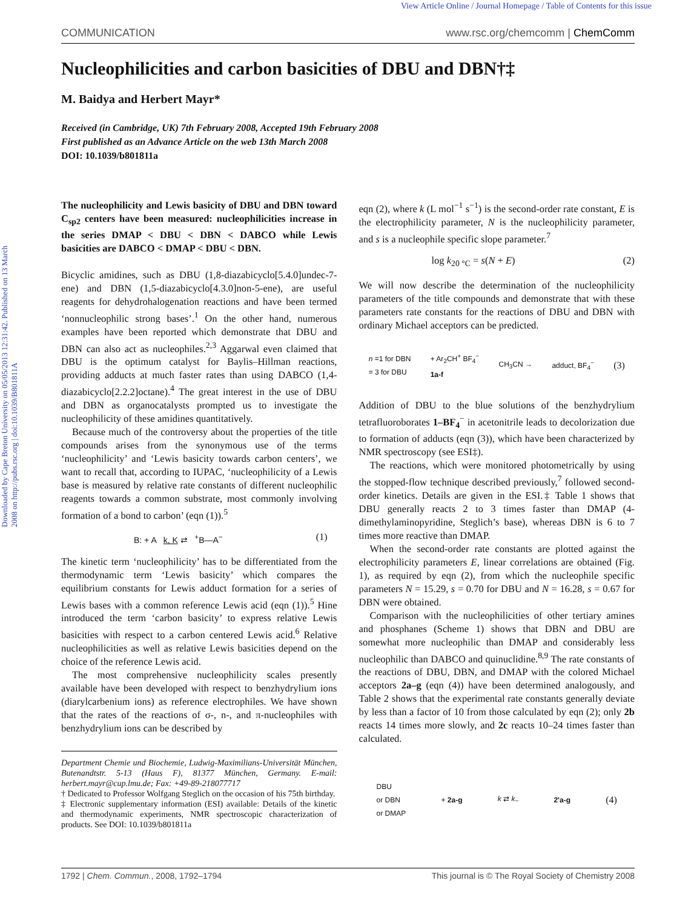Downloaded by Cape Breton University on 05/05/2013 12:31:42. Published on 13 March 2008 on http://pubs.rsc.org | doi:10.1039/B801811A
View Article Online / Journal Homepage / Table of Contents for this issue
COMMUNICATION www.rsc.org/chemcomm | ChemComm
Nucleophilicities and carbon basicities of DBU and DBN†‡
M. Baidya and Herbert Mayr*
Received (in Cambridge, UK) 7th February 2008, Accepted 19th February 2008
First published as an Advance Article on the web 13th March 2008
DOI: 10.1039/b801811a
The nucleophilicity and Lewis basicity of DBU and DBN toward C<sub>sp2</sub> centers have been measured: nucleophilicities increase in the series DMAP < DBU < DBN < DABCO while Lewis basicities are DABCO < DMAP < DBU < DBN.
Bicyclic amidines, such as DBU (1,8-diazabicyclo[5.4.0]undec-7-ene) and DBN (1,5-diazabicyclo[4.3.0]non-5-ene), are useful reagents for dehydrohalogenation reactions and have been termed ‘nonnucleophilic strong bases’.<sup>1</sup> On the other hand, numerous examples have been reported which demonstrate that DBU and DBN can also act as nucleophiles.<sup>2,3</sup> Aggarwal even claimed that DBU is the optimum catalyst for Baylis–Hillman reactions, providing adducts at much faster rates than using DABCO (1,4-diazabicyclo[2.2.2]octane).<sup>4</sup> The great interest in the use of DBU and DBN as organocatalysts prompted us to investigate the nucleophilicity of these amidines quantitatively.
Because much of the controversy about the properties of the title compounds arises from the synonymous use of the terms ‘nucleophilicity’ and ‘Lewis basicity towards carbon centers’, we want to recall that, according to IUPAC, ‘nucleophilicity of a Lewis base is measured by relative rate constants of different nucleophilic reagents towards a common substrate, most commonly involving formation of a bond to carbon’ (eqn (1)).<sup>5</sup>
B: + A k, K ⇄ <sup>+</sup>B—A<sup>−</sup> (1)
The kinetic term ‘nucleophilicity’ has to be differentiated from the thermodynamic term ‘Lewis basicity’ which compares the equilibrium constants for Lewis adduct formation for a series of Lewis bases with a common reference Lewis acid (eqn (1)).<sup>5</sup> Hine introduced the term ‘carbon basicity’ to express relative Lewis basicities with respect to a carbon centered Lewis acid.<sup>6</sup> Relative nucleophilicities as well as relative Lewis basicities depend on the choice of the reference Lewis acid.
The most comprehensive nucleophilicity scales presently available have been developed with respect to benzhydrylium ions (diarylcarbenium ions) as reference electrophiles. We have shown that the rates of the reactions of σ-, n-, and π-nucleophiles with benzhydrylium ions can be described by
Department Chemie und Biochemie, Ludwig-Maximilians-Universität München, Butenandtstr. 5-13 (Haus F), 81377 München, Germany. E-mail: herbert.mayr@cup.lmu.de; Fax: +49-89-218077717
† Dedicated to Professor Wolfgang Steglich on the occasion of his 75th birthday.
‡ Electronic supplementary information (ESI) available: Details of the kinetic and thermodynamic experiments, NMR spectroscopic characterization of products. See DOI: 10.1039/b801811a
eqn (2), where k (L mol<sup>−1</sup> s<sup>−1</sup>) is the second-order rate constant, E is the electrophilicity parameter, N is the nucleophilicity parameter, and s is a nucleophile specific slope parameter.<sup>7</sup>
log k<sub>20 °C</sub> = s(N + E) (2)
We will now describe the determination of the nucleophilicity parameters of the title compounds and demonstrate that with these parameters rate constants for the reactions of DBU and DBN with ordinary Michael acceptors can be predicted.
n =1 for DBN
= 3 for DBU + Ar<sub>2</sub>CH<sup>+</sup> BF<sub>4</sub><sup>−</sup>
1a-f CH<sub>3</sub>CN → adduct, BF<sub>4</sub><sup>−</sup> (3)
Addition of DBU to the blue solutions of the benzhydrylium tetrafluoroborates 1–BF<sub>4</sub><sup>−</sup> in acetonitrile leads to decolorization due to formation of adducts (eqn (3)), which have been characterized by NMR spectroscopy (see ESI‡).
The reactions, which were monitored photometrically by using the stopped-flow technique described previously,<sup>7</sup> followed second-order kinetics. Details are given in the ESI.‡ Table 1 shows that DBU generally reacts 2 to 3 times faster than DMAP (4-dimethylaminopyridine, Steglich’s base), whereas DBN is 6 to 7 times more reactive than DMAP.
When the second-order rate constants are plotted against the electrophilicity parameters E, linear correlations are obtained (Fig. 1), as required by eqn (2), from which the nucleophile specific parameters N = 15.29, s = 0.70 for DBU and N = 16.28, s = 0.67 for DBN were obtained.
Comparison with the nucleophilicities of other tertiary amines and phosphanes (Scheme 1) shows that DBN and DBU are somewhat more nucleophilic than DMAP and considerably less nucleophilic than DABCO and quinuclidine.<sup>8,9</sup> The rate constants of the reactions of DBU, DBN, and DMAP with the colored Michael acceptors 2a–g (eqn (4)) have been determined analogously, and Table 2 shows that the experimental rate constants generally deviate by less than a factor of 10 from those calculated by eqn (2); only 2b reacts 14 times more slowly, and 2c reacts 10–24 times faster than calculated.
DBU
or DBN
or DMAP + 2a-g k ⇄ k<sub>−</sub> 2'a-g (4)
1792 | Chem. Commun., 2008, 1792–1794 This journal is © The Royal Society of Chemistry 2008